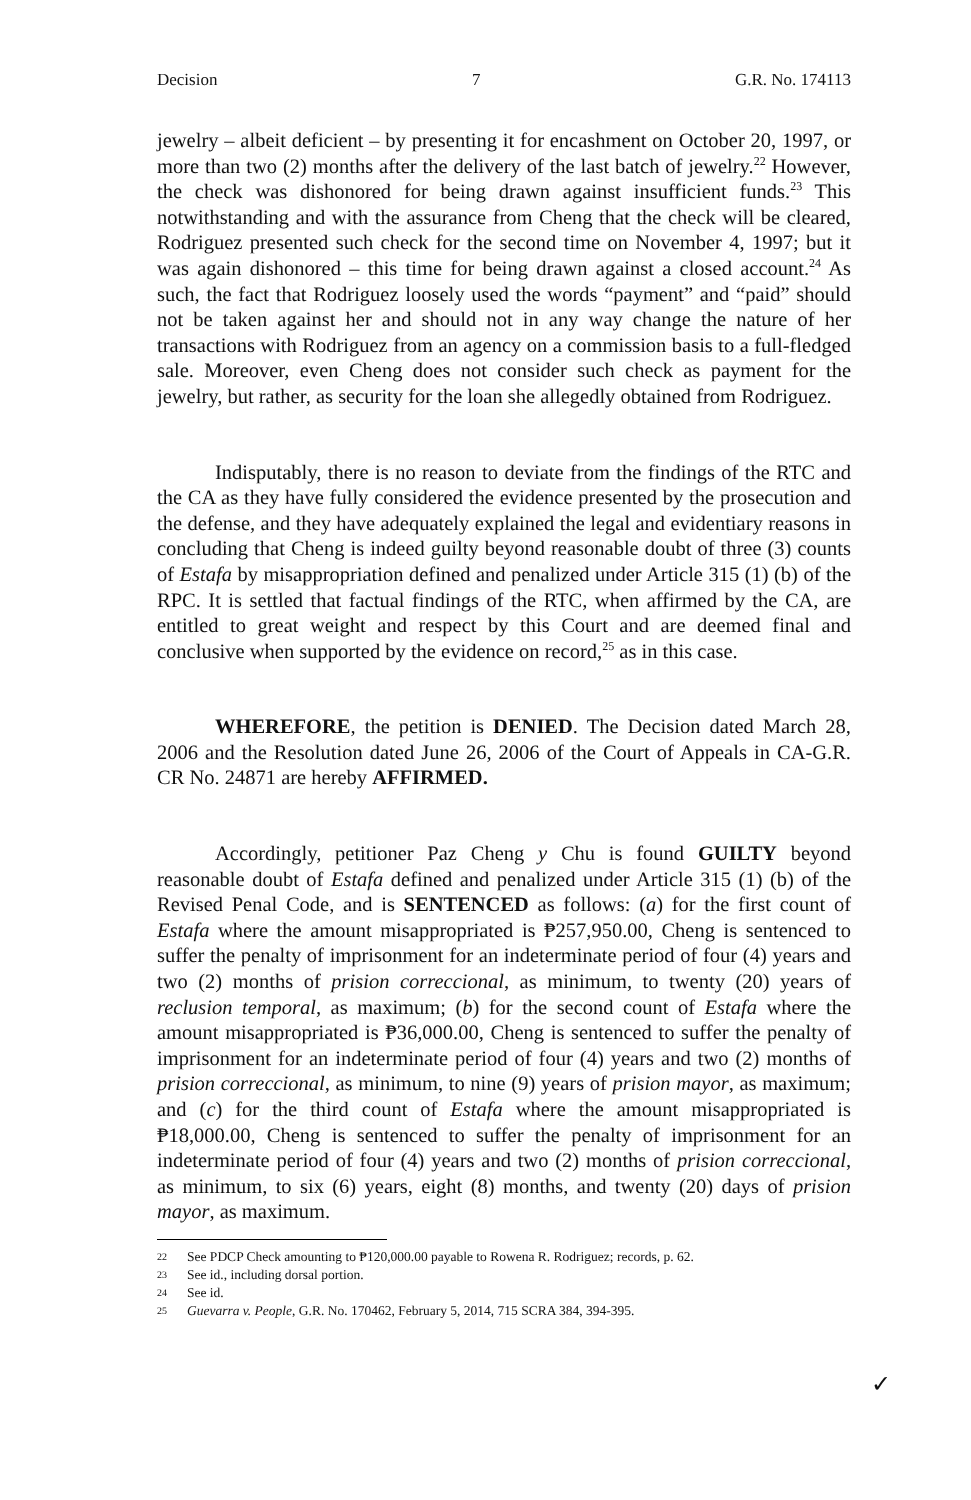Decision 7 G.R. No. 174113
jewelry – albeit deficient – by presenting it for encashment on October 20, 1997, or more than two (2) months after the delivery of the last batch of jewelry.<sup>22</sup> However, the check was dishonored for being drawn against insufficient funds.<sup>23</sup> This notwithstanding and with the assurance from Cheng that the check will be cleared, Rodriguez presented such check for the second time on November 4, 1997; but it was again dishonored – this time for being drawn against a closed account.<sup>24</sup> As such, the fact that Rodriguez loosely used the words “payment” and “paid” should not be taken against her and should not in any way change the nature of her transactions with Rodriguez from an agency on a commission basis to a full-fledged sale. Moreover, even Cheng does not consider such check as payment for the jewelry, but rather, as security for the loan she allegedly obtained from Rodriguez.
Indisputably, there is no reason to deviate from the findings of the RTC and the CA as they have fully considered the evidence presented by the prosecution and the defense, and they have adequately explained the legal and evidentiary reasons in concluding that Cheng is indeed guilty beyond reasonable doubt of three (3) counts of Estafa by misappropriation defined and penalized under Article 315 (1) (b) of the RPC. It is settled that factual findings of the RTC, when affirmed by the CA, are entitled to great weight and respect by this Court and are deemed final and conclusive when supported by the evidence on record,<sup>25</sup> as in this case.
WHEREFORE, the petition is DENIED. The Decision dated March 28, 2006 and the Resolution dated June 26, 2006 of the Court of Appeals in CA-G.R. CR No. 24871 are hereby AFFIRMED.
Accordingly, petitioner Paz Cheng y Chu is found GUILTY beyond reasonable doubt of Estafa defined and penalized under Article 315 (1) (b) of the Revised Penal Code, and is SENTENCED as follows: (a) for the first count of Estafa where the amount misappropriated is ₱257,950.00, Cheng is sentenced to suffer the penalty of imprisonment for an indeterminate period of four (4) years and two (2) months of prision correccional, as minimum, to twenty (20) years of reclusion temporal, as maximum; (b) for the second count of Estafa where the amount misappropriated is ₱36,000.00, Cheng is sentenced to suffer the penalty of imprisonment for an indeterminate period of four (4) years and two (2) months of prision correccional, as minimum, to nine (9) years of prision mayor, as maximum; and (c) for the third count of Estafa where the amount misappropriated is ₱18,000.00, Cheng is sentenced to suffer the penalty of imprisonment for an indeterminate period of four (4) years and two (2) months of prision correccional, as minimum, to six (6) years, eight (8) months, and twenty (20) days of prision mayor, as maximum.
22 See PDCP Check amounting to ₱120,000.00 payable to Rowena R. Rodriguez; records, p. 62.
23 See id., including dorsal portion.
24 See id.
25 Guevarra v. People, G.R. No. 170462, February 5, 2014, 715 SCRA 384, 394-395.
✓